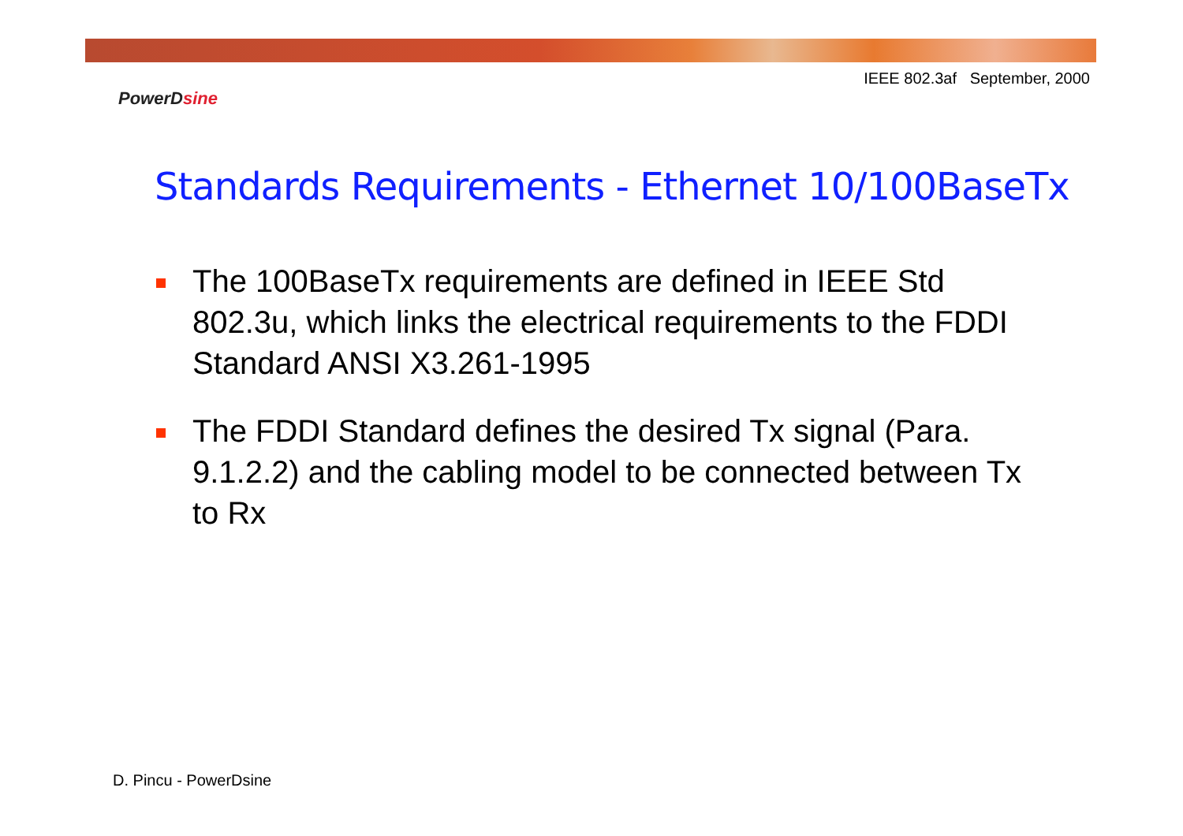IEEE 802.3af September, 2000
PowerDsine
Standards Requirements - Ethernet 10/100BaseTx
The 100BaseTx requirements are defined in IEEE Std 802.3u, which links the electrical requirements to the FDDI Standard ANSI X3.261-1995
The FDDI Standard defines the desired Tx signal (Para. 9.1.2.2) and the cabling model to be connected between Tx to Rx
D. Pincu - PowerDsine